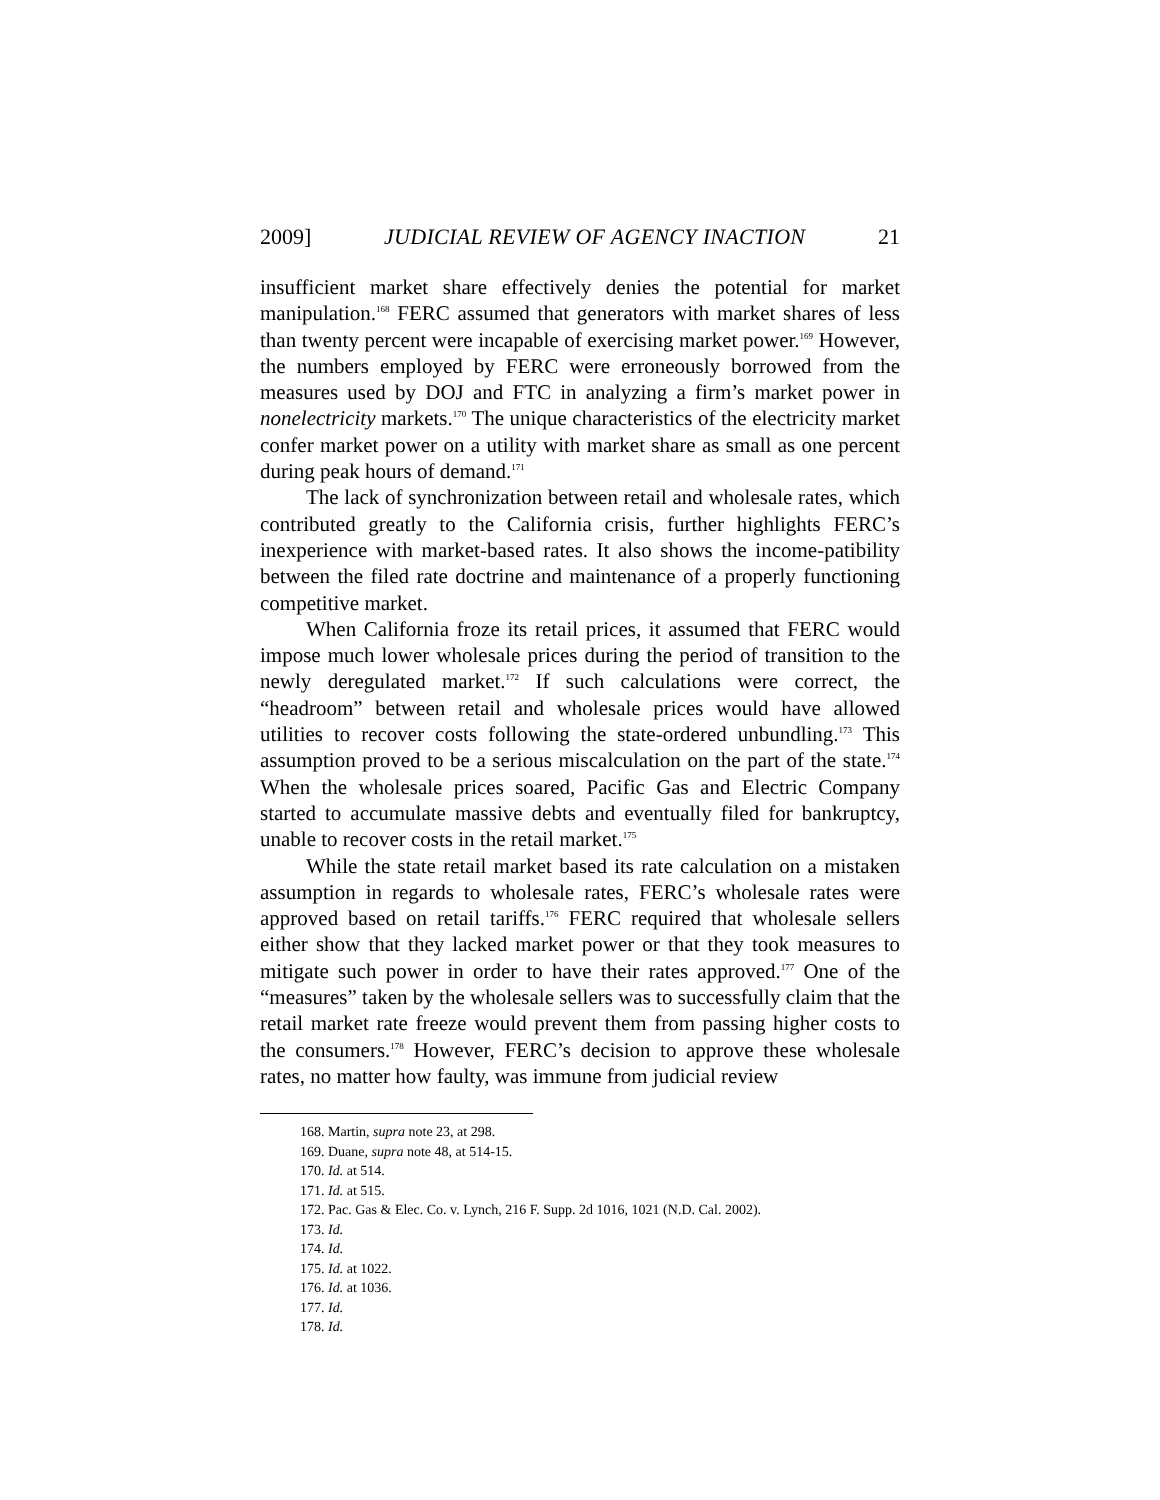2009] JUDICIAL REVIEW OF AGENCY INACTION 21
insufficient market share effectively denies the potential for market manipulation.<sup>168</sup> FERC assumed that generators with market shares of less than twenty percent were incapable of exercising market power.<sup>169</sup> However, the numbers employed by FERC were erroneously borrowed from the measures used by DOJ and FTC in analyzing a firm’s market power in nonelectricity markets.<sup>170</sup> The unique characteristics of the electricity market confer market power on a utility with market share as small as one percent during peak hours of demand.<sup>171</sup>
The lack of synchronization between retail and wholesale rates, which contributed greatly to the California crisis, further highlights FERC’s inexperience with market-based rates. It also shows the income-patibility between the filed rate doctrine and maintenance of a properly functioning competitive market.
When California froze its retail prices, it assumed that FERC would impose much lower wholesale prices during the period of transition to the newly deregulated market.<sup>172</sup> If such calculations were correct, the “headroom” between retail and wholesale prices would have allowed utilities to recover costs following the state-ordered unbundling.<sup>173</sup> This assumption proved to be a serious miscalculation on the part of the state.<sup>174</sup> When the wholesale prices soared, Pacific Gas and Electric Company started to accumulate massive debts and eventually filed for bankruptcy, unable to recover costs in the retail market.<sup>175</sup>
While the state retail market based its rate calculation on a mistaken assumption in regards to wholesale rates, FERC’s wholesale rates were approved based on retail tariffs.<sup>176</sup> FERC required that wholesale sellers either show that they lacked market power or that they took measures to mitigate such power in order to have their rates approved.<sup>177</sup> One of the “measures” taken by the wholesale sellers was to successfully claim that the retail market rate freeze would prevent them from passing higher costs to the consumers.<sup>178</sup> However, FERC’s decision to approve these wholesale rates, no matter how faulty, was immune from judicial review
168. Martin, supra note 23, at 298.
169. Duane, supra note 48, at 514-15.
170. Id. at 514.
171. Id. at 515.
172. Pac. Gas & Elec. Co. v. Lynch, 216 F. Supp. 2d 1016, 1021 (N.D. Cal. 2002).
173. Id.
174. Id.
175. Id. at 1022.
176. Id. at 1036.
177. Id.
178. Id.